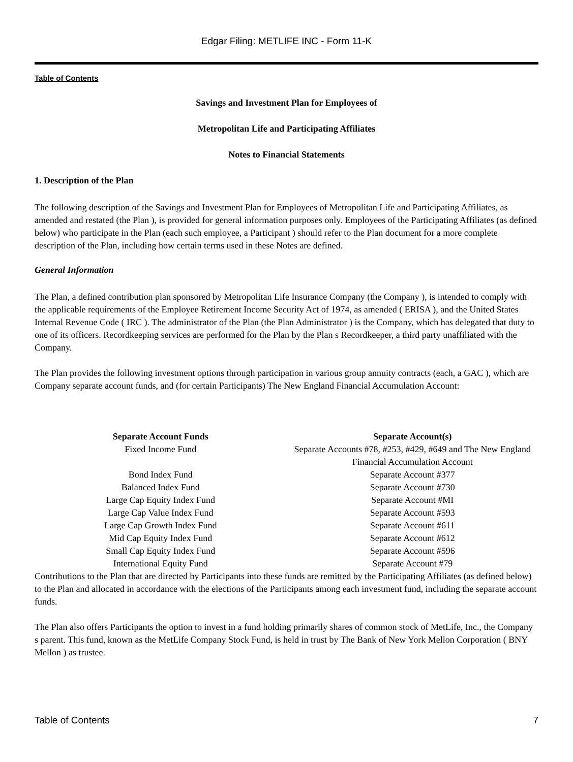Edgar Filing: METLIFE INC - Form 11-K
Table of Contents
Savings and Investment Plan for Employees of
Metropolitan Life and Participating Affiliates
Notes to Financial Statements
1. Description of the Plan
The following description of the Savings and Investment Plan for Employees of Metropolitan Life and Participating Affiliates, as amended and restated (the Plan ), is provided for general information purposes only. Employees of the Participating Affiliates (as defined below) who participate in the Plan (each such employee, a Participant ) should refer to the Plan document for a more complete description of the Plan, including how certain terms used in these Notes are defined.
General Information
The Plan, a defined contribution plan sponsored by Metropolitan Life Insurance Company (the Company ), is intended to comply with the applicable requirements of the Employee Retirement Income Security Act of 1974, as amended ( ERISA ), and the United States Internal Revenue Code ( IRC ). The administrator of the Plan (the Plan Administrator ) is the Company, which has delegated that duty to one of its officers. Recordkeeping services are performed for the Plan by the Plan s Recordkeeper, a third party unaffiliated with the Company.
The Plan provides the following investment options through participation in various group annuity contracts (each, a GAC ), which are Company separate account funds, and (for certain Participants) The New England Financial Accumulation Account:
| Separate Account Funds | Separate Account(s) |
| --- | --- |
| Fixed Income Fund | Separate Accounts #78, #253, #429, #649 and The New England Financial Accumulation Account |
| Bond Index Fund | Separate Account #377 |
| Balanced Index Fund | Separate Account #730 |
| Large Cap Equity Index Fund | Separate Account #MI |
| Large Cap Value Index Fund | Separate Account #593 |
| Large Cap Growth Index Fund | Separate Account #611 |
| Mid Cap Equity Index Fund | Separate Account #612 |
| Small Cap Equity Index Fund | Separate Account #596 |
| International Equity Fund | Separate Account #79 |
Contributions to the Plan that are directed by Participants into these funds are remitted by the Participating Affiliates (as defined below) to the Plan and allocated in accordance with the elections of the Participants among each investment fund, including the separate account funds.
The Plan also offers Participants the option to invest in a fund holding primarily shares of common stock of MetLife, Inc., the Company s parent. This fund, known as the MetLife Company Stock Fund, is held in trust by The Bank of New York Mellon Corporation ( BNY Mellon ) as trustee.
Table of Contents 7